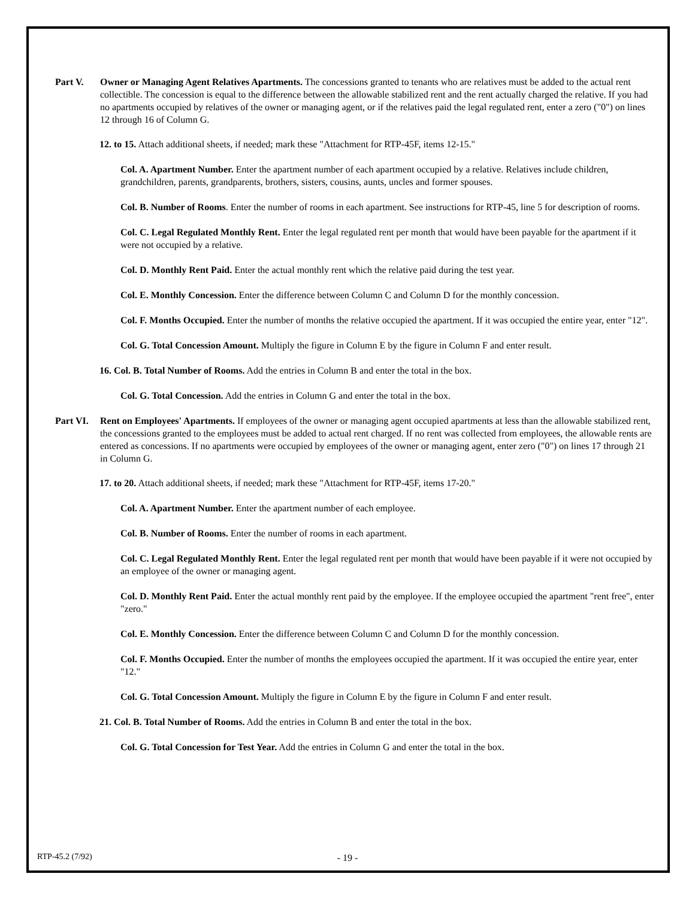Part V. Owner or Managing Agent Relatives Apartments. The concessions granted to tenants who are relatives must be added to the actual rent collectible. The concession is equal to the difference between the allowable stabilized rent and the rent actually charged the relative. If you had no apartments occupied by relatives of the owner or managing agent, or if the relatives paid the legal regulated rent, enter a zero ("0") on lines 12 through 16 of Column G.
12. to 15. Attach additional sheets, if needed; mark these "Attachment for RTP-45F, items 12-15."
Col. A. Apartment Number. Enter the apartment number of each apartment occupied by a relative. Relatives include children, grandchildren, parents, grandparents, brothers, sisters, cousins, aunts, uncles and former spouses.
Col. B. Number of Rooms. Enter the number of rooms in each apartment. See instructions for RTP-45, line 5 for description of rooms.
Col. C. Legal Regulated Monthly Rent. Enter the legal regulated rent per month that would have been payable for the apartment if it were not occupied by a relative.
Col. D. Monthly Rent Paid. Enter the actual monthly rent which the relative paid during the test year.
Col. E. Monthly Concession. Enter the difference between Column C and Column D for the monthly concession.
Col. F. Months Occupied. Enter the number of months the relative occupied the apartment. If it was occupied the entire year, enter "12".
Col. G. Total Concession Amount. Multiply the figure in Column E by the figure in Column F and enter result.
16. Col. B. Total Number of Rooms. Add the entries in Column B and enter the total in the box.
Col. G. Total Concession. Add the entries in Column G and enter the total in the box.
Part VI.
Rent on Employees' Apartments. If employees of the owner or managing agent occupied apartments at less than the allowable stabilized rent, the concessions granted to the employees must be added to actual rent charged. If no rent was collected from employees, the allowable rents are entered as concessions. If no apartments were occupied by employees of the owner or managing agent, enter zero ("0") on lines 17 through 21 in Column G.
17. to 20. Attach additional sheets, if needed; mark these "Attachment for RTP-45F, items 17-20."
Col. A. Apartment Number. Enter the apartment number of each employee.
Col. B. Number of Rooms. Enter the number of rooms in each apartment.
Col. C. Legal Regulated Monthly Rent. Enter the legal regulated rent per month that would have been payable if it were not occupied by an employee of the owner or managing agent.
Col. D. Monthly Rent Paid. Enter the actual monthly rent paid by the employee. If the employee occupied the apartment "rent free", enter "zero."
Col. E. Monthly Concession. Enter the difference between Column C and Column D for the monthly concession.
Col. F. Months Occupied. Enter the number of months the employees occupied the apartment. If it was occupied the entire year, enter "12."
Col. G. Total Concession Amount. Multiply the figure in Column E by the figure in Column F and enter result.
21. Col. B. Total Number of Rooms. Add the entries in Column B and enter the total in the box.
Col. G. Total Concession for Test Year. Add the entries in Column G and enter the total in the box.
- 19 - RTP-45.2 (7/92)